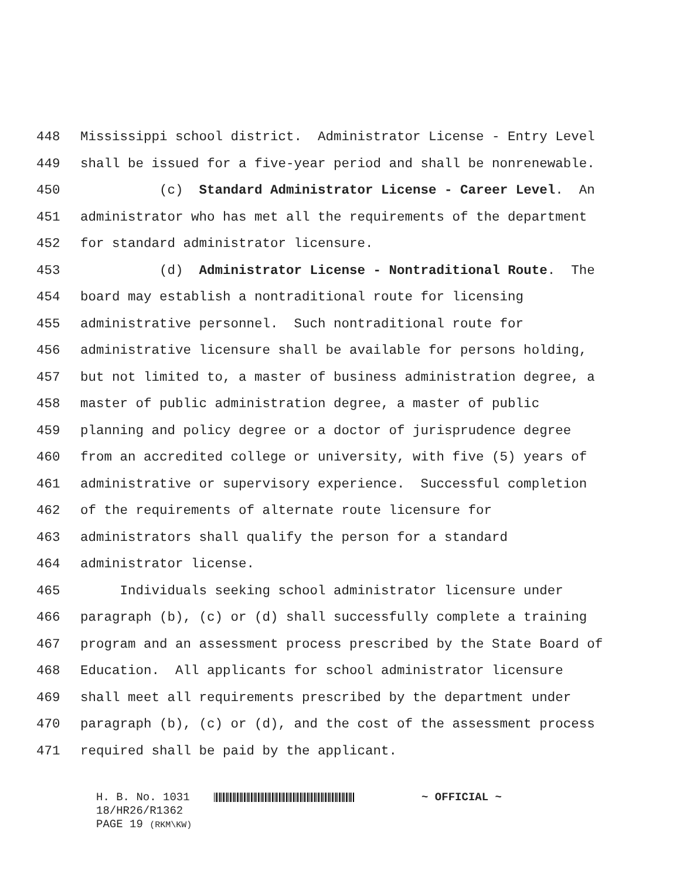448 Mississippi school district. Administrator License - Entry Level
449 shall be issued for a five-year period and shall be nonrenewable.
450 (c) Standard Administrator License - Career Level. An
451 administrator who has met all the requirements of the department
452 for standard administrator licensure.
453 (d) Administrator License - Nontraditional Route. The
454 board may establish a nontraditional route for licensing
455 administrative personnel. Such nontraditional route for
456 administrative licensure shall be available for persons holding,
457 but not limited to, a master of business administration degree, a
458 master of public administration degree, a master of public
459 planning and policy degree or a doctor of jurisprudence degree
460 from an accredited college or university, with five (5) years of
461 administrative or supervisory experience. Successful completion
462 of the requirements of alternate route licensure for
463 administrators shall qualify the person for a standard
464 administrator license.
465 Individuals seeking school administrator licensure under
466 paragraph (b), (c) or (d) shall successfully complete a training
467 program and an assessment process prescribed by the State Board of
468 Education. All applicants for school administrator licensure
469 shall meet all requirements prescribed by the department under
470 paragraph (b), (c) or (d), and the cost of the assessment process
471 required shall be paid by the applicant.
H. B. No. 1031 ~ OFFICIAL ~
18/HR26/R1362
PAGE 19 (RKM\KW)